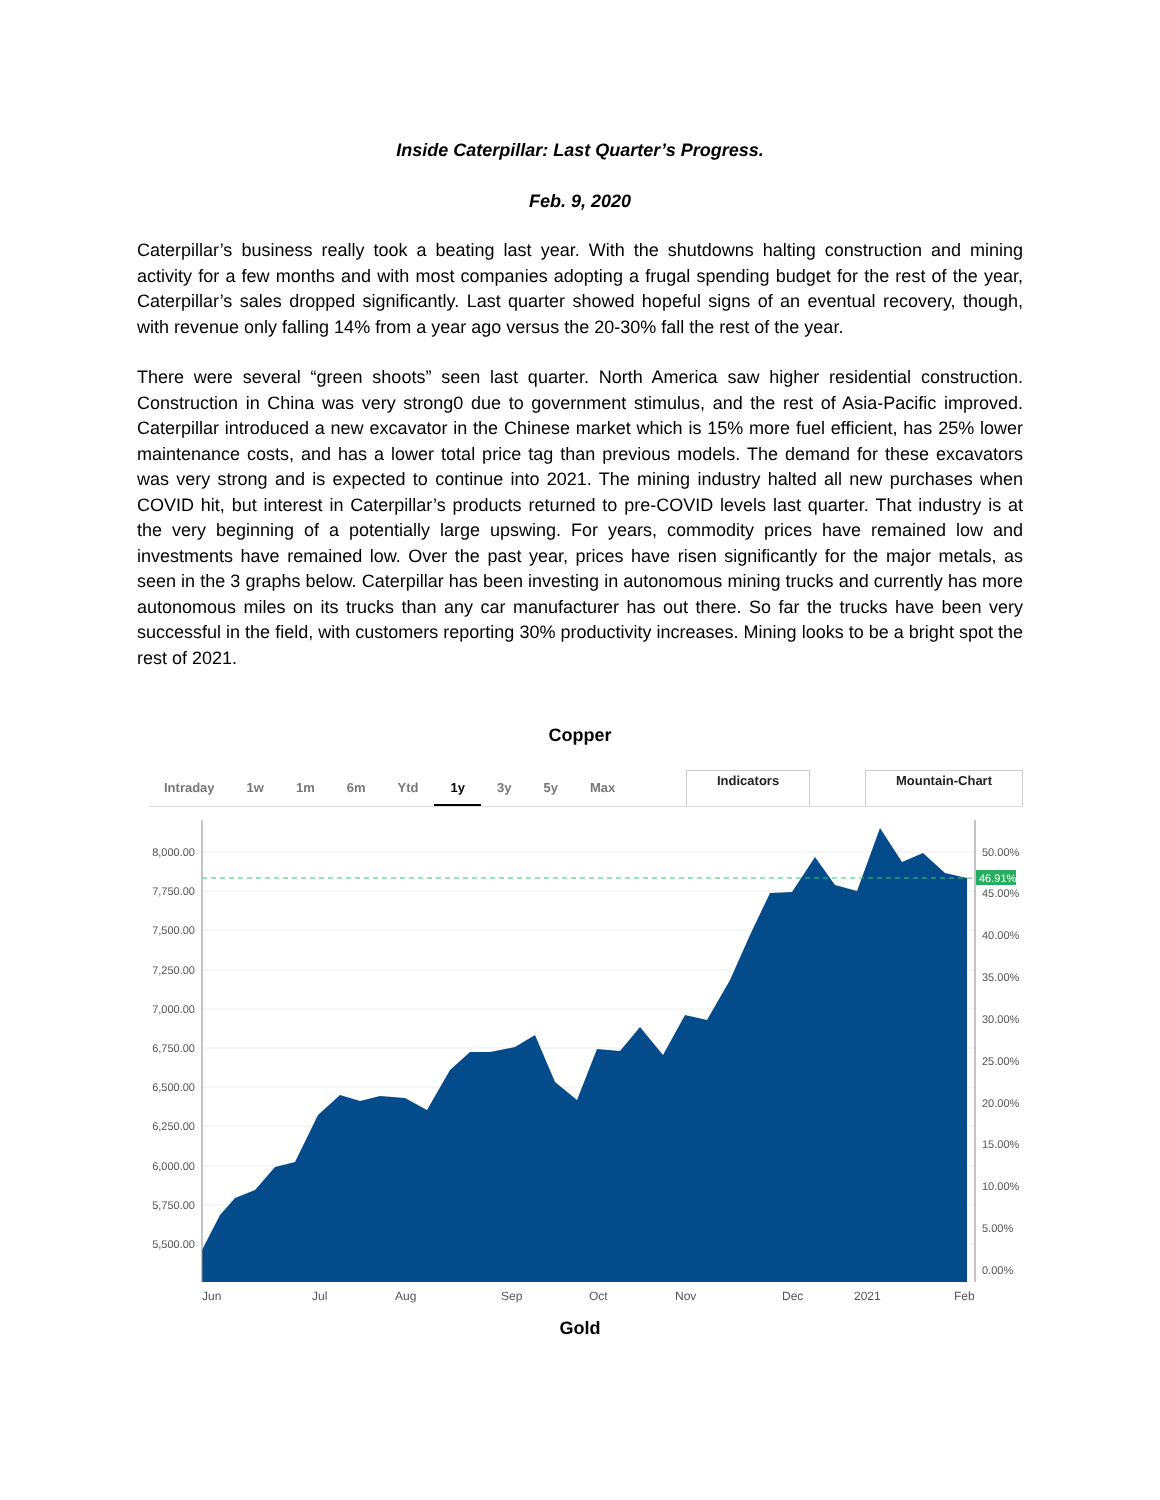Inside Caterpillar: Last Quarter’s Progress.
Feb. 9, 2020
Caterpillar’s business really took a beating last year. With the shutdowns halting construction and mining activity for a few months and with most companies adopting a frugal spending budget for the rest of the year, Caterpillar’s sales dropped significantly. Last quarter showed hopeful signs of an eventual recovery, though, with revenue only falling 14% from a year ago versus the 20-30% fall the rest of the year.
There were several “green shoots” seen last quarter. North America saw higher residential construction. Construction in China was very strong0 due to government stimulus, and the rest of Asia-Pacific improved. Caterpillar introduced a new excavator in the Chinese market which is 15% more fuel efficient, has 25% lower maintenance costs, and has a lower total price tag than previous models. The demand for these excavators was very strong and is expected to continue into 2021. The mining industry halted all new purchases when COVID hit, but interest in Caterpillar’s products returned to pre-COVID levels last quarter. That industry is at the very beginning of a potentially large upswing. For years, commodity prices have remained low and investments have remained low. Over the past year, prices have risen significantly for the major metals, as seen in the 3 graphs below. Caterpillar has been investing in autonomous mining trucks and currently has more autonomous miles on its trucks than any car manufacturer has out there. So far the trucks have been very successful in the field, with customers reporting 30% productivity increases. Mining looks to be a bright spot the rest of 2021.
Copper
Intraday 1w 1m 6m Ytd 1y 3y 5y Max Indicators Mountain-Chart
8,000.00
7,750.00
7,500.00
7,250.00
7,000.00
6,750.00
6,500.00
6,250.00
6,000.00
5,750.00
5,500.00
50.00%
45.00%
40.00%
35.00%
30.00%
25.00%
20.00%
15.00%
10.00%
5.00%
0.00%
46.91%
Jun
Jul
Aug
Sep
Oct
Nov
Dec
2021
Feb
Gold